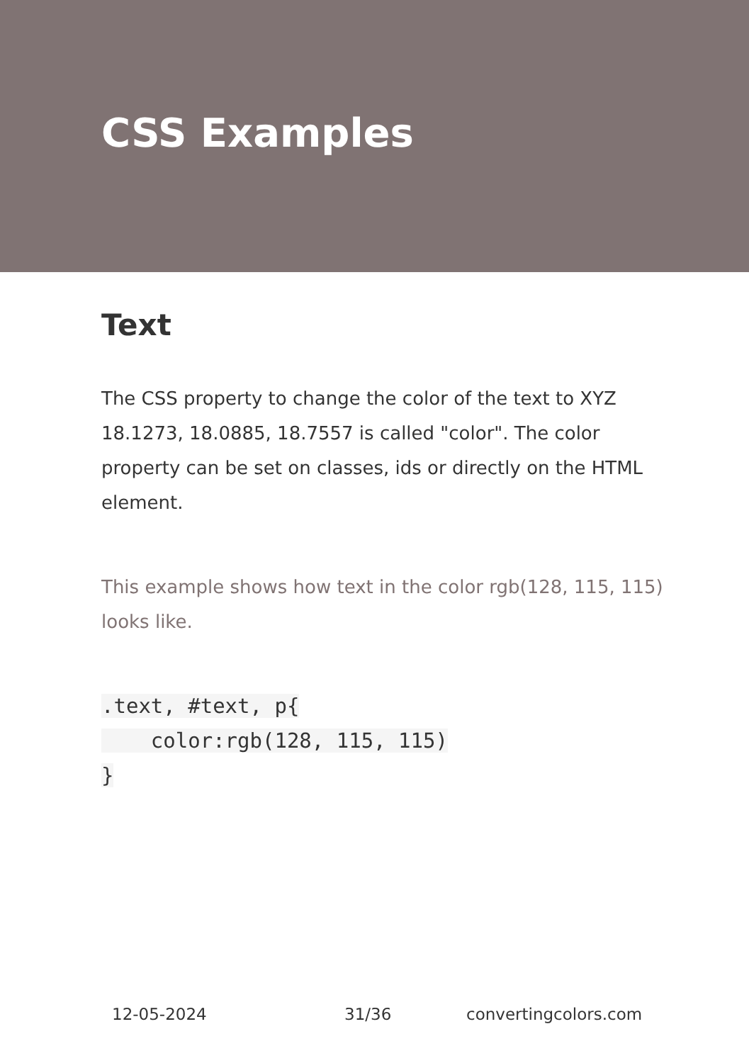CSS Examples
Text
The CSS property to change the color of the text to XYZ 18.1273, 18.0885, 18.7557 is called "color". The color property can be set on classes, ids or directly on the HTML element.
This example shows how text in the color rgb(128, 115, 115) looks like.
.text, #text, p{
    color:rgb(128, 115, 115)
}
12-05-2024 31/36 convertingcolors.com